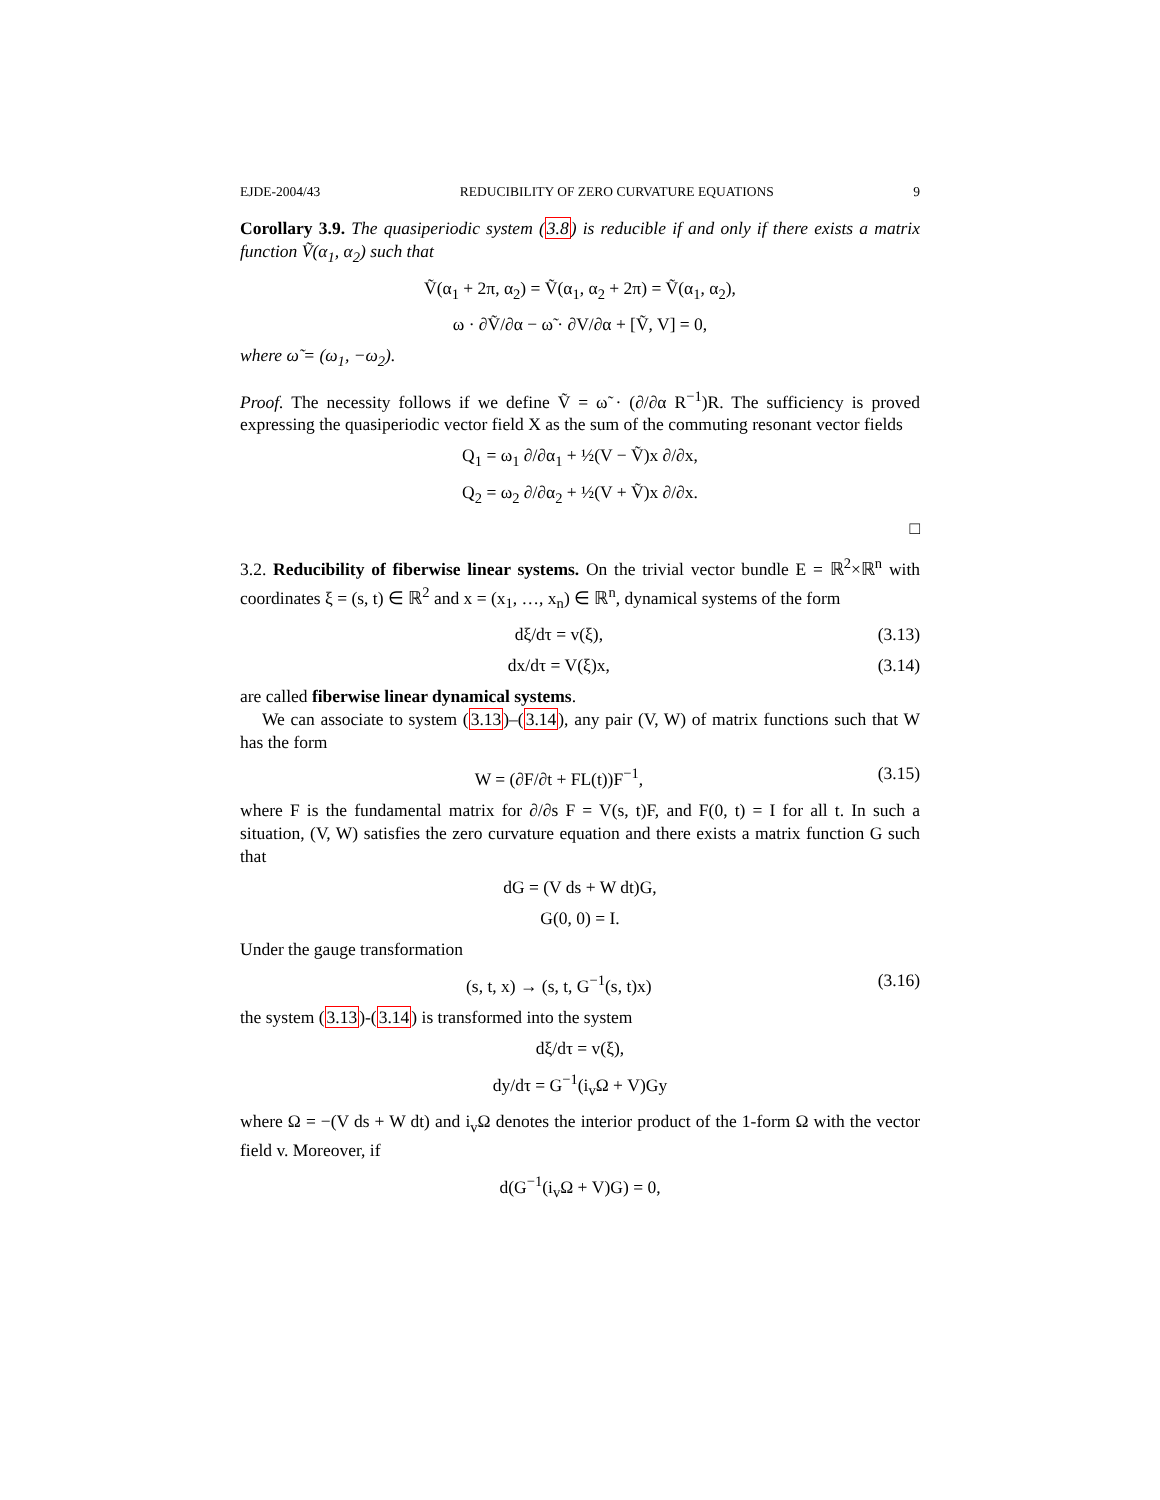EJDE-2004/43 REDUCIBILITY OF ZERO CURVATURE EQUATIONS 9
Corollary 3.9. The quasiperiodic system (3.8) is reducible if and only if there exists a matrix function Ṽ(α<sub>1</sub>, α<sub>2</sub>) such that
Ṽ(α<sub>1</sub> + 2π, α<sub>2</sub>) = Ṽ(α<sub>1</sub>, α<sub>2</sub> + 2π) = Ṽ(α<sub>1</sub>, α<sub>2</sub>),
ω · ∂Ṽ/∂α − ω̃ · ∂V/∂α + [Ṽ, V] = 0,
where ω̃ = (ω<sub>1</sub>, −ω<sub>2</sub>).
Proof. The necessity follows if we define Ṽ = ω̃ · (∂/∂α R<sup>−1</sup>)R. The sufficiency is proved expressing the quasiperiodic vector field X as the sum of the commuting resonant vector fields
Q<sub>1</sub> = ω<sub>1</sub> ∂/∂α<sub>1</sub> + ½(V − Ṽ)x ∂/∂x,
Q<sub>2</sub> = ω<sub>2</sub> ∂/∂α<sub>2</sub> + ½(V + Ṽ)x ∂/∂x.
□
3.2. Reducibility of fiberwise linear systems. On the trivial vector bundle E = ℝ<sup>2</sup>×ℝ<sup>n</sup> with coordinates ξ = (s, t) ∈ ℝ<sup>2</sup> and x = (x<sub>1</sub>, …, x<sub>n</sub>) ∈ ℝ<sup>n</sup>, dynamical systems of the form
dξ/dτ = v(ξ), (3.13)
dx/dτ = V(ξ)x, (3.14)
are called fiberwise linear dynamical systems.
We can associate to system (3.13)–(3.14), any pair (V, W) of matrix functions such that W has the form
W = (∂F/∂t + FL(t))F<sup>−1</sup>, (3.15)
where F is the fundamental matrix for ∂/∂s F = V(s, t)F, and F(0, t) = I for all t. In such a situation, (V, W) satisfies the zero curvature equation and there exists a matrix function G such that
dG = (V ds + W dt)G,
G(0, 0) = I.
Under the gauge transformation
(s, t, x) → (s, t, G<sup>−1</sup>(s, t)x) (3.16)
the system (3.13)-(3.14) is transformed into the system
dξ/dτ = v(ξ),
dy/dτ = G<sup>−1</sup>(i<sub>v</sub>Ω + V)Gy
where Ω = −(V ds + W dt) and i<sub>v</sub>Ω denotes the interior product of the 1-form Ω with the vector field v. Moreover, if
d(G<sup>−1</sup>(i<sub>v</sub>Ω + V)G) = 0,